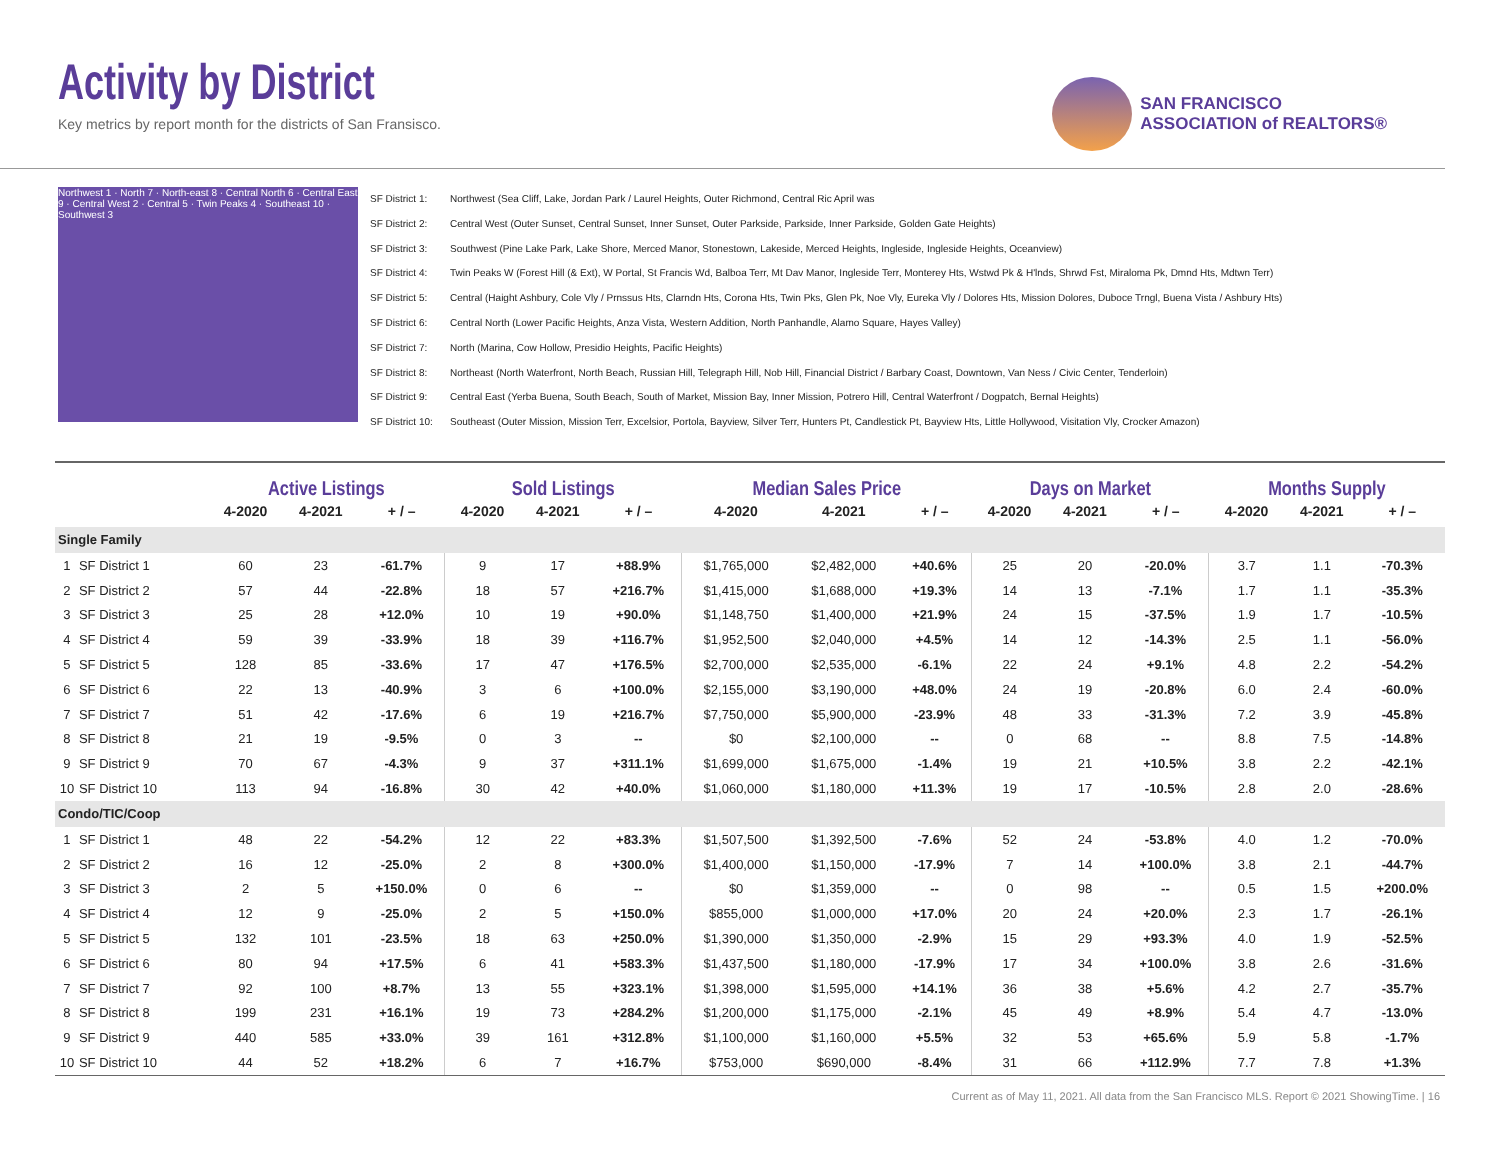Activity by District
Key metrics by report month for the districts of San Fransisco.
SAN FRANCISCO
ASSOCIATION of REALTORS®
Northwest 1 · North 7 · North-east 8 · Central North 6 · Central East 9 · Central West 2 · Central 5 · Twin Peaks 4 · Southeast 10 · Southwest 3
SF District 1: Northwest (Sea Cliff, Lake, Jordan Park / Laurel Heights, Outer Richmond, Central Ric April was
SF District 2: Central West (Outer Sunset, Central Sunset, Inner Sunset, Outer Parkside, Parkside, Inner Parkside, Golden Gate Heights)
SF District 3: Southwest (Pine Lake Park, Lake Shore, Merced Manor, Stonestown, Lakeside, Merced Heights, Ingleside, Ingleside Heights, Oceanview)
SF District 4: Twin Peaks W (Forest Hill (& Ext), W Portal, St Francis Wd, Balboa Terr, Mt Dav Manor, Ingleside Terr, Monterey Hts, Wstwd Pk & H'lnds, Shrwd Fst, Miraloma Pk, Dmnd Hts, Mdtwn Terr)
SF District 5: Central (Haight Ashbury, Cole Vly / Prnssus Hts, Clarndn Hts, Corona Hts, Twin Pks, Glen Pk, Noe Vly, Eureka Vly / Dolores Hts, Mission Dolores, Duboce Trngl, Buena Vista / Ashbury Hts)
SF District 6: Central North (Lower Pacific Heights, Anza Vista, Western Addition, North Panhandle, Alamo Square, Hayes Valley)
SF District 7: North (Marina, Cow Hollow, Presidio Heights, Pacific Heights)
SF District 8: Northeast (North Waterfront, North Beach, Russian Hill, Telegraph Hill, Nob Hill, Financial District / Barbary Coast, Downtown, Van Ness / Civic Center, Tenderloin)
SF District 9: Central East (Yerba Buena, South Beach, South of Market, Mission Bay, Inner Mission, Potrero Hill, Central Waterfront / Dogpatch, Bernal Heights)
SF District 10: Southeast (Outer Mission, Mission Terr, Excelsior, Portola, Bayview, Silver Terr, Hunters Pt, Candlestick Pt, Bayview Hts, Little Hollywood, Visitation Vly, Crocker Amazon)
| | | Active Listings | | | Sold Listings | | | Median Sales Price | | | Days on Market | | | Months Supply | | |
| --- | --- | --- | --- | --- | --- | --- | --- | --- | --- | --- | --- | --- | --- | --- | --- | --- |
| | | 4-2020 | 4-2021 | + / – | 4-2020 | 4-2021 | + / – | 4-2020 | 4-2021 | + / – | 4-2020 | 4-2021 | + / – | 4-2020 | 4-2021 | + / – |
| Single Family | | | | | | | | | | | | | | | | |
| 1 | SF District 1 | 60 | 23 | -61.7% | 9 | 17 | +88.9% | $1,765,000 | $2,482,000 | +40.6% | 25 | 20 | -20.0% | 3.7 | 1.1 | -70.3% |
| 2 | SF District 2 | 57 | 44 | -22.8% | 18 | 57 | +216.7% | $1,415,000 | $1,688,000 | +19.3% | 14 | 13 | -7.1% | 1.7 | 1.1 | -35.3% |
| 3 | SF District 3 | 25 | 28 | +12.0% | 10 | 19 | +90.0% | $1,148,750 | $1,400,000 | +21.9% | 24 | 15 | -37.5% | 1.9 | 1.7 | -10.5% |
| 4 | SF District 4 | 59 | 39 | -33.9% | 18 | 39 | +116.7% | $1,952,500 | $2,040,000 | +4.5% | 14 | 12 | -14.3% | 2.5 | 1.1 | -56.0% |
| 5 | SF District 5 | 128 | 85 | -33.6% | 17 | 47 | +176.5% | $2,700,000 | $2,535,000 | -6.1% | 22 | 24 | +9.1% | 4.8 | 2.2 | -54.2% |
| 6 | SF District 6 | 22 | 13 | -40.9% | 3 | 6 | +100.0% | $2,155,000 | $3,190,000 | +48.0% | 24 | 19 | -20.8% | 6.0 | 2.4 | -60.0% |
| 7 | SF District 7 | 51 | 42 | -17.6% | 6 | 19 | +216.7% | $7,750,000 | $5,900,000 | -23.9% | 48 | 33 | -31.3% | 7.2 | 3.9 | -45.8% |
| 8 | SF District 8 | 21 | 19 | -9.5% | 0 | 3 | -- | $0 | $2,100,000 | -- | 0 | 68 | -- | 8.8 | 7.5 | -14.8% |
| 9 | SF District 9 | 70 | 67 | -4.3% | 9 | 37 | +311.1% | $1,699,000 | $1,675,000 | -1.4% | 19 | 21 | +10.5% | 3.8 | 2.2 | -42.1% |
| 10 | SF District 10 | 113 | 94 | -16.8% | 30 | 42 | +40.0% | $1,060,000 | $1,180,000 | +11.3% | 19 | 17 | -10.5% | 2.8 | 2.0 | -28.6% |
| Condo/TIC/Coop | | | | | | | | | | | | | | | | |
| 1 | SF District 1 | 48 | 22 | -54.2% | 12 | 22 | +83.3% | $1,507,500 | $1,392,500 | -7.6% | 52 | 24 | -53.8% | 4.0 | 1.2 | -70.0% |
| 2 | SF District 2 | 16 | 12 | -25.0% | 2 | 8 | +300.0% | $1,400,000 | $1,150,000 | -17.9% | 7 | 14 | +100.0% | 3.8 | 2.1 | -44.7% |
| 3 | SF District 3 | 2 | 5 | +150.0% | 0 | 6 | -- | $0 | $1,359,000 | -- | 0 | 98 | -- | 0.5 | 1.5 | +200.0% |
| 4 | SF District 4 | 12 | 9 | -25.0% | 2 | 5 | +150.0% | $855,000 | $1,000,000 | +17.0% | 20 | 24 | +20.0% | 2.3 | 1.7 | -26.1% |
| 5 | SF District 5 | 132 | 101 | -23.5% | 18 | 63 | +250.0% | $1,390,000 | $1,350,000 | -2.9% | 15 | 29 | +93.3% | 4.0 | 1.9 | -52.5% |
| 6 | SF District 6 | 80 | 94 | +17.5% | 6 | 41 | +583.3% | $1,437,500 | $1,180,000 | -17.9% | 17 | 34 | +100.0% | 3.8 | 2.6 | -31.6% |
| 7 | SF District 7 | 92 | 100 | +8.7% | 13 | 55 | +323.1% | $1,398,000 | $1,595,000 | +14.1% | 36 | 38 | +5.6% | 4.2 | 2.7 | -35.7% |
| 8 | SF District 8 | 199 | 231 | +16.1% | 19 | 73 | +284.2% | $1,200,000 | $1,175,000 | -2.1% | 45 | 49 | +8.9% | 5.4 | 4.7 | -13.0% |
| 9 | SF District 9 | 440 | 585 | +33.0% | 39 | 161 | +312.8% | $1,100,000 | $1,160,000 | +5.5% | 32 | 53 | +65.6% | 5.9 | 5.8 | -1.7% |
| 10 | SF District 10 | 44 | 52 | +18.2% | 6 | 7 | +16.7% | $753,000 | $690,000 | -8.4% | 31 | 66 | +112.9% | 7.7 | 7.8 | +1.3% |
Current as of May 11, 2021. All data from the San Francisco MLS. Report © 2021 ShowingTime. | 16